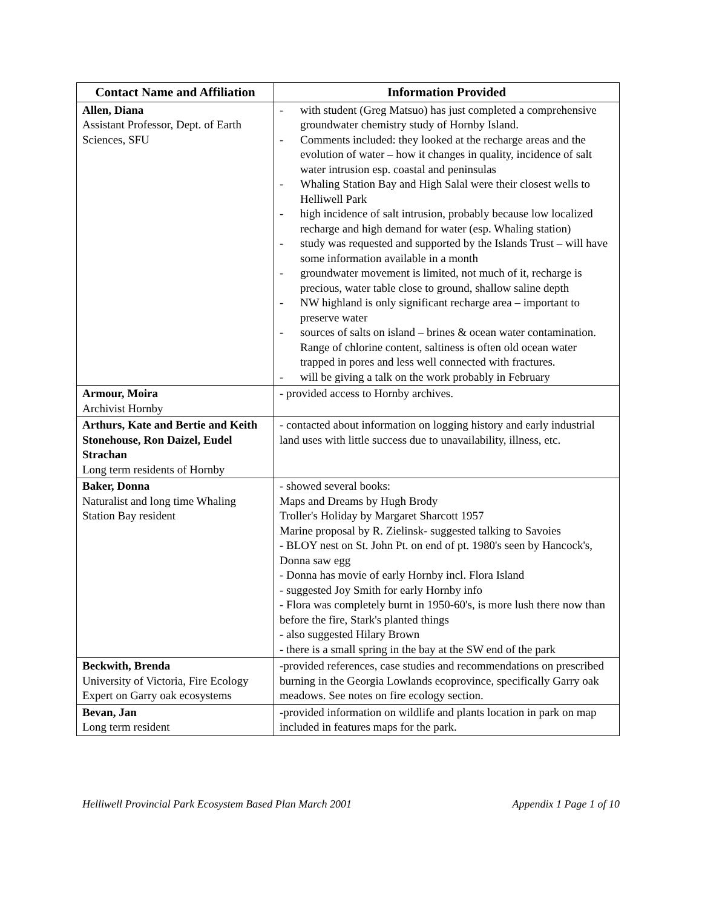| Contact Name and Affiliation | Information Provided |
| --- | --- |
| Allen, Diana Assistant Professor, Dept. of Earth Sciences, SFU | - with student (Greg Matsuo) has just completed a comprehensive groundwater chemistry study of Hornby Island. - Comments included: they looked at the recharge areas and the evolution of water – how it changes in quality, incidence of salt water intrusion esp. coastal and peninsulas - Whaling Station Bay and High Salal were their closest wells to Helliwell Park - high incidence of salt intrusion, probably because low localized recharge and high demand for water (esp. Whaling station) - study was requested and supported by the Islands Trust – will have some information available in a month - groundwater movement is limited, not much of it, recharge is precious, water table close to ground, shallow saline depth - NW highland is only significant recharge area – important to preserve water - sources of salts on island – brines & ocean water contamination. Range of chlorine content, saltiness is often old ocean water trapped in pores and less well connected with fractures. - will be giving a talk on the work probably in February |
| Armour, Moira Archivist Hornby | - provided access to Hornby archives. |
| Arthurs, Kate and Bertie and Keith Stonehouse, Ron Daizel, Eudel Strachan Long term residents of Hornby | - contacted about information on logging history and early industrial land uses with little success due to unavailability, illness, etc. |
| Baker, Donna Naturalist and long time Whaling Station Bay resident | - showed several books: Maps and Dreams by Hugh Brody Troller's Holiday by Margaret Sharcott 1957 Marine proposal by R. Zielinsk- suggested talking to Savoies - BLOY nest on St. John Pt. on end of pt. 1980's seen by Hancock's, Donna saw egg - Donna has movie of early Hornby incl. Flora Island - suggested Joy Smith for early Hornby info - Flora was completely burnt in 1950-60's, is more lush there now than before the fire, Stark's planted things - also suggested Hilary Brown - there is a small spring in the bay at the SW end of the park |
| Beckwith, Brenda University of Victoria, Fire Ecology Expert on Garry oak ecosystems | -provided references, case studies and recommendations on prescribed burning in the Georgia Lowlands ecoprovince, specifically Garry oak meadows. See notes on fire ecology section. |
| Bevan, Jan Long term resident | -provided information on wildlife and plants location in park on map included in features maps for the park. |
Helliwell Provincial Park Ecosystem Based Plan March 2001 Appendix 1 Page 1 of 10